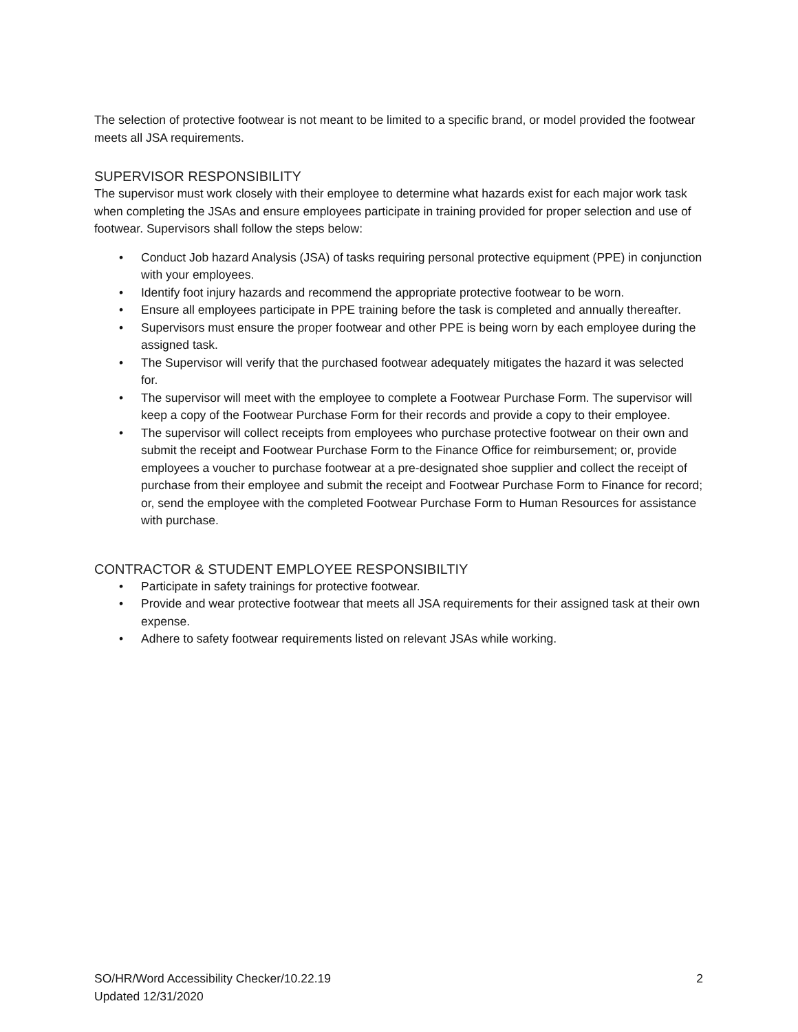The selection of protective footwear is not meant to be limited to a specific brand, or model provided the footwear meets all JSA requirements.
SUPERVISOR RESPONSIBILITY
The supervisor must work closely with their employee to determine what hazards exist for each major work task when completing the JSAs and ensure employees participate in training provided for proper selection and use of footwear. Supervisors shall follow the steps below:
• Conduct Job hazard Analysis (JSA) of tasks requiring personal protective equipment (PPE) in conjunction with your employees.
• Identify foot injury hazards and recommend the appropriate protective footwear to be worn.
• Ensure all employees participate in PPE training before the task is completed and annually thereafter.
• Supervisors must ensure the proper footwear and other PPE is being worn by each employee during the assigned task.
• The Supervisor will verify that the purchased footwear adequately mitigates the hazard it was selected for.
• The supervisor will meet with the employee to complete a Footwear Purchase Form. The supervisor will keep a copy of the Footwear Purchase Form for their records and provide a copy to their employee.
• The supervisor will collect receipts from employees who purchase protective footwear on their own and submit the receipt and Footwear Purchase Form to the Finance Office for reimbursement; or, provide employees a voucher to purchase footwear at a pre-designated shoe supplier and collect the receipt of purchase from their employee and submit the receipt and Footwear Purchase Form to Finance for record; or, send the employee with the completed Footwear Purchase Form to Human Resources for assistance with purchase.
CONTRACTOR & STUDENT EMPLOYEE RESPONSIBILTIY
• Participate in safety trainings for protective footwear.
• Provide and wear protective footwear that meets all JSA requirements for their assigned task at their own expense.
• Adhere to safety footwear requirements listed on relevant JSAs while working.
SO/HR/Word Accessibility Checker/10.22.19
Updated 12/31/2020
2